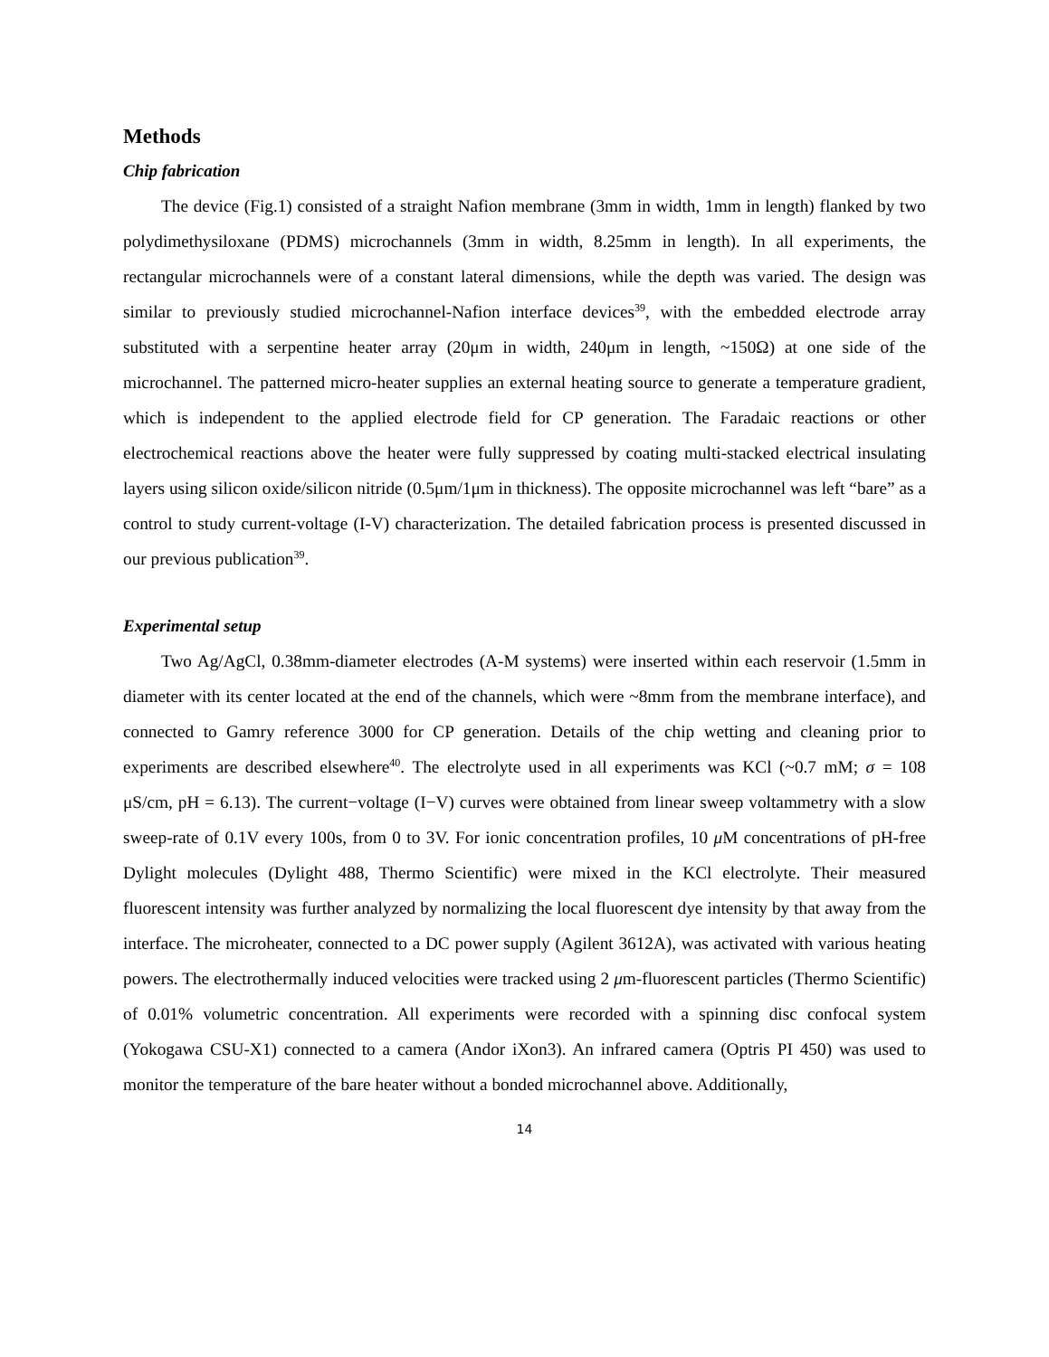Methods
Chip fabrication
The device (Fig.1) consisted of a straight Nafion membrane (3mm in width, 1mm in length) flanked by two polydimethysiloxane (PDMS) microchannels (3mm in width, 8.25mm in length). In all experiments, the rectangular microchannels were of a constant lateral dimensions, while the depth was varied. The design was similar to previously studied microchannel-Nafion interface devices<sup>39</sup>, with the embedded electrode array substituted with a serpentine heater array (20μm in width, 240μm in length, ~150Ω) at one side of the microchannel. The patterned micro-heater supplies an external heating source to generate a temperature gradient, which is independent to the applied electrode field for CP generation. The Faradaic reactions or other electrochemical reactions above the heater were fully suppressed by coating multi-stacked electrical insulating layers using silicon oxide/silicon nitride (0.5μm/1μm in thickness). The opposite microchannel was left “bare” as a control to study current-voltage (I-V) characterization. The detailed fabrication process is presented discussed in our previous publication<sup>39</sup>.
Experimental setup
Two Ag/AgCl, 0.38mm-diameter electrodes (A-M systems) were inserted within each reservoir (1.5mm in diameter with its center located at the end of the channels, which were ~8mm from the membrane interface), and connected to Gamry reference 3000 for CP generation. Details of the chip wetting and cleaning prior to experiments are described elsewhere<sup>40</sup>. The electrolyte used in all experiments was KCl (~0.7 mM; σ = 108 μS/cm, pH = 6.13). The current−voltage (I−V) curves were obtained from linear sweep voltammetry with a slow sweep-rate of 0.1V every 100s, from 0 to 3V. For ionic concentration profiles, 10 μ M concentrations of pH-free Dylight molecules (Dylight 488, Thermo Scientific) were mixed in the KCl electrolyte. Their measured fluorescent intensity was further analyzed by normalizing the local fluorescent dye intensity by that away from the interface. The microheater, connected to a DC power supply (Agilent 3612A), was activated with various heating powers. The electrothermally induced velocities were tracked using 2 μm-fluorescent particles (Thermo Scientific) of 0.01% volumetric concentration. All experiments were recorded with a spinning disc confocal system (Yokogawa CSU-X1) connected to a camera (Andor iXon3). An infrared camera (Optris PI 450) was used to monitor the temperature of the bare heater without a bonded microchannel above. Additionally,
14